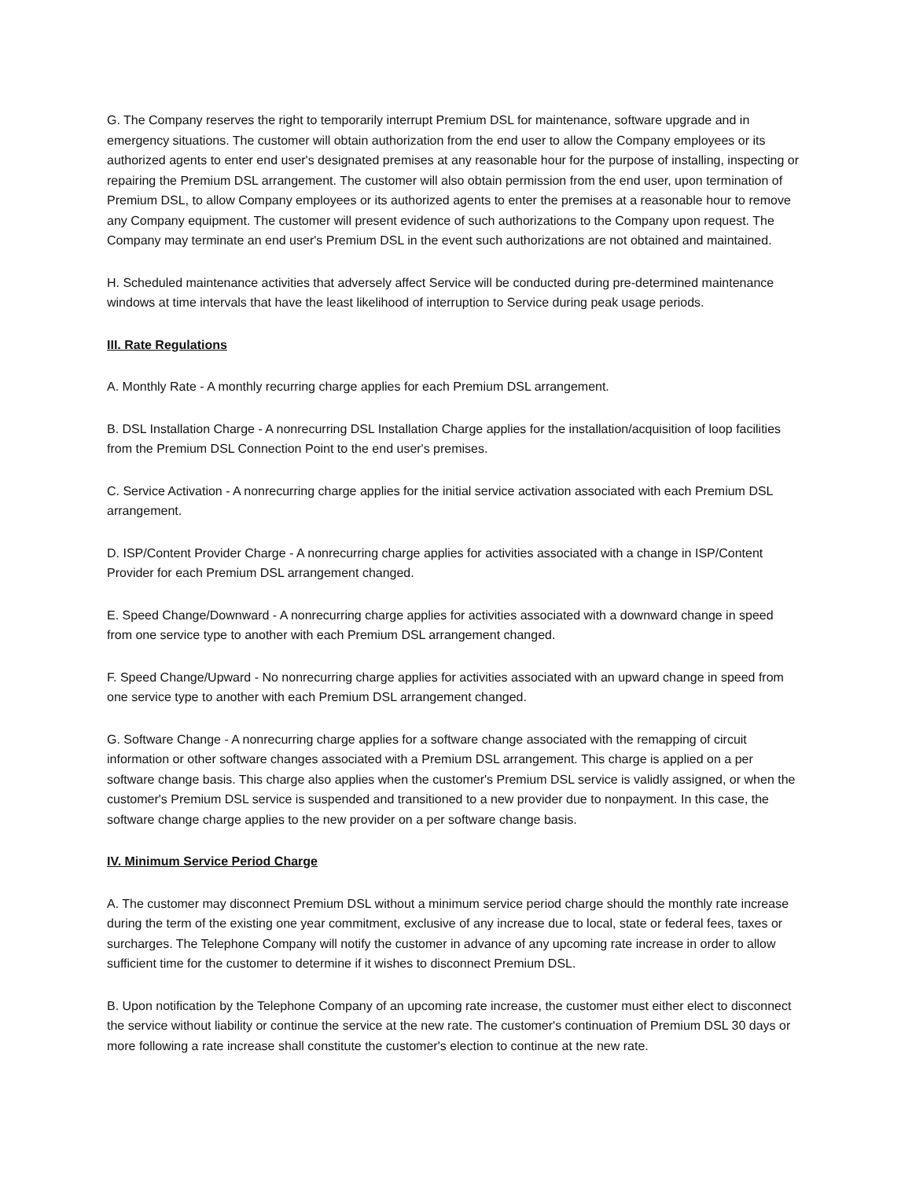G. The Company reserves the right to temporarily interrupt Premium DSL for maintenance, software upgrade and in emergency situations. The customer will obtain authorization from the end user to allow the Company employees or its authorized agents to enter end user's designated premises at any reasonable hour for the purpose of installing, inspecting or repairing the Premium DSL arrangement. The customer will also obtain permission from the end user, upon termination of Premium DSL, to allow Company employees or its authorized agents to enter the premises at a reasonable hour to remove any Company equipment. The customer will present evidence of such authorizations to the Company upon request. The Company may terminate an end user's Premium DSL in the event such authorizations are not obtained and maintained.
H. Scheduled maintenance activities that adversely affect Service will be conducted during pre-determined maintenance windows at time intervals that have the least likelihood of interruption to Service during peak usage periods.
III. Rate Regulations
A. Monthly Rate - A monthly recurring charge applies for each Premium DSL arrangement.
B. DSL Installation Charge - A nonrecurring DSL Installation Charge applies for the installation/acquisition of loop facilities from the Premium DSL Connection Point to the end user's premises.
C. Service Activation - A nonrecurring charge applies for the initial service activation associated with each Premium DSL arrangement.
D. ISP/Content Provider Charge - A nonrecurring charge applies for activities associated with a change in ISP/Content Provider for each Premium DSL arrangement changed.
E. Speed Change/Downward - A nonrecurring charge applies for activities associated with a downward change in speed from one service type to another with each Premium DSL arrangement changed.
F. Speed Change/Upward - No nonrecurring charge applies for activities associated with an upward change in speed from one service type to another with each Premium DSL arrangement changed.
G. Software Change - A nonrecurring charge applies for a software change associated with the remapping of circuit information or other software changes associated with a Premium DSL arrangement. This charge is applied on a per software change basis. This charge also applies when the customer's Premium DSL service is validly assigned, or when the customer's Premium DSL service is suspended and transitioned to a new provider due to nonpayment. In this case, the software change charge applies to the new provider on a per software change basis.
IV. Minimum Service Period Charge
A. The customer may disconnect Premium DSL without a minimum service period charge should the monthly rate increase during the term of the existing one year commitment, exclusive of any increase due to local, state or federal fees, taxes or surcharges. The Telephone Company will notify the customer in advance of any upcoming rate increase in order to allow sufficient time for the customer to determine if it wishes to disconnect Premium DSL.
B. Upon notification by the Telephone Company of an upcoming rate increase, the customer must either elect to disconnect the service without liability or continue the service at the new rate. The customer's continuation of Premium DSL 30 days or more following a rate increase shall constitute the customer's election to continue at the new rate.